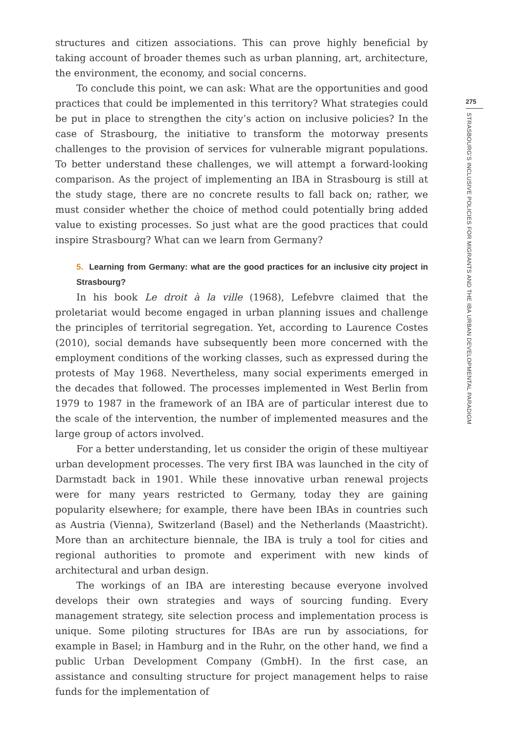structures and citizen associations. This can prove highly beneficial by taking account of broader themes such as urban planning, art, architecture, the environment, the economy, and social concerns.
To conclude this point, we can ask: What are the opportunities and good practices that could be implemented in this territory? What strategies could be put in place to strengthen the city’s action on inclusive policies? In the case of Strasbourg, the initiative to transform the motorway presents challenges to the provision of services for vulnerable migrant populations. To better understand these challenges, we will attempt a forward-looking comparison. As the project of implementing an IBA in Strasbourg is still at the study stage, there are no concrete results to fall back on; rather, we must consider whether the choice of method could potentially bring added value to existing processes. So just what are the good practices that could inspire Strasbourg? What can we learn from Germany?
5. Learning from Germany: what are the good practices for an inclusive city project in Strasbourg?
In his book Le droit à la ville (1968), Lefebvre claimed that the proletariat would become engaged in urban planning issues and challenge the principles of territorial segregation. Yet, according to Laurence Costes (2010), social demands have subsequently been more concerned with the employment conditions of the working classes, such as expressed during the protests of May 1968. Nevertheless, many social experiments emerged in the decades that followed. The processes implemented in West Berlin from 1979 to 1987 in the framework of an IBA are of particular interest due to the scale of the intervention, the number of implemented measures and the large group of actors involved.
For a better understanding, let us consider the origin of these multiyear urban development processes. The very first IBA was launched in the city of Darmstadt back in 1901. While these innovative urban renewal projects were for many years restricted to Germany, today they are gaining popularity elsewhere; for example, there have been IBAs in countries such as Austria (Vienna), Switzerland (Basel) and the Netherlands (Maastricht). More than an architecture biennale, the IBA is truly a tool for cities and regional authorities to promote and experiment with new kinds of architectural and urban design.
The workings of an IBA are interesting because everyone involved develops their own strategies and ways of sourcing funding. Every management strategy, site selection process and implementation process is unique. Some piloting structures for IBAs are run by associations, for example in Basel; in Hamburg and in the Ruhr, on the other hand, we find a public Urban Development Company (GmbH). In the first case, an assistance and consulting structure for project management helps to raise funds for the implementation of
275
STRASBOURG’S INCLUSIVE POLICIES FOR MIGRANTS AND THE IBA URBAN DEVELOPMENTAL PARADIGM